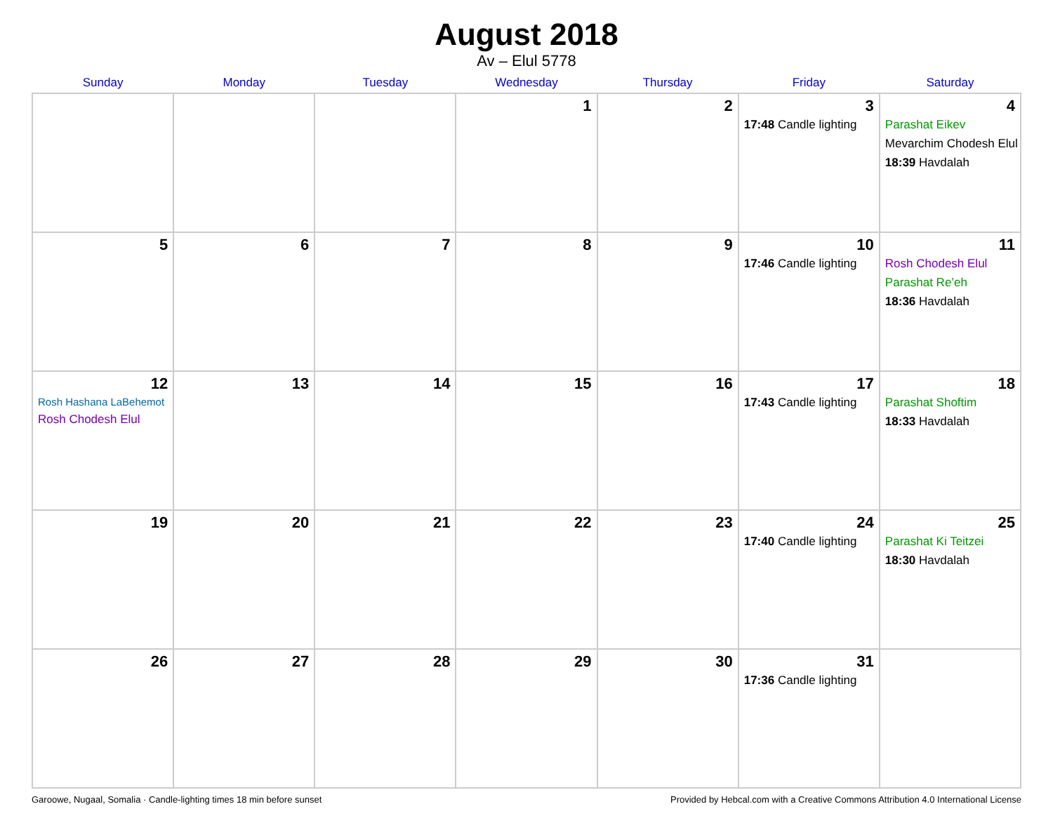August 2018
Av – Elul 5778
| Sunday | Monday | Tuesday | Wednesday | Thursday | Friday | Saturday |
| --- | --- | --- | --- | --- | --- | --- |
| | | | 1 | 2 | 3 17:48 Candle lighting | 4 Parashat Eikev Mevarchim Chodesh Elul 18:39 Havdalah |
| 5 | 6 | 7 | 8 | 9 | 10 17:46 Candle lighting | 11 Rosh Chodesh Elul Parashat Re’eh 18:36 Havdalah |
| 12 Rosh Hashana LaBehemot Rosh Chodesh Elul | 13 | 14 | 15 | 16 | 17 17:43 Candle lighting | 18 Parashat Shoftim 18:33 Havdalah |
| 19 | 20 | 21 | 22 | 23 | 24 17:40 Candle lighting | 25 Parashat Ki Teitzei 18:30 Havdalah |
| 26 | 27 | 28 | 29 | 30 | 31 17:36 Candle lighting | |
Garoowe, Nugaal, Somalia · Candle-lighting times 18 min before sunset Provided by Hebcal.com with a Creative Commons Attribution 4.0 International License